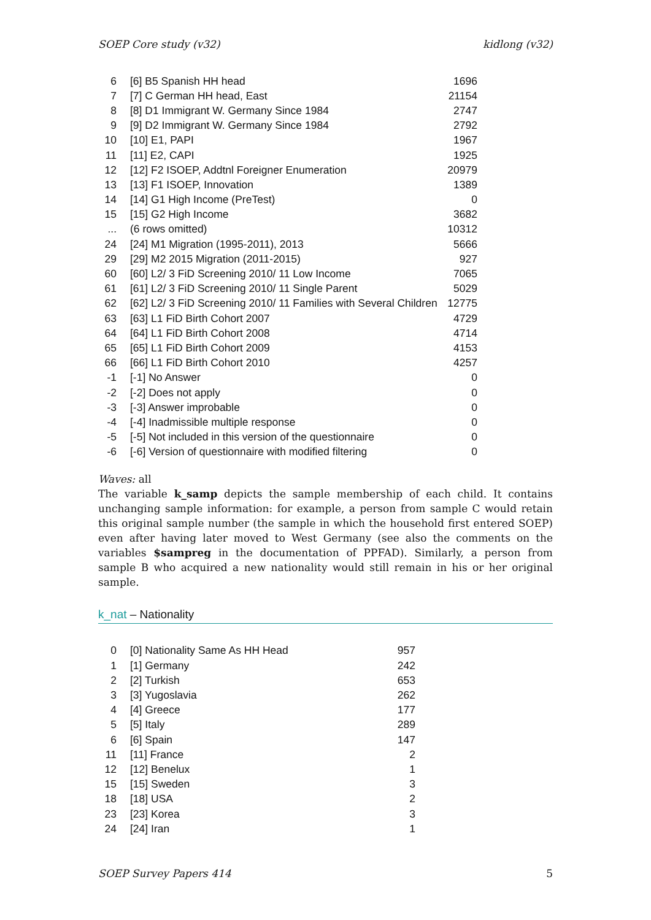SOEP Core study (v32) kidlong (v32)
| 6 | [6] B5 Spanish HH head | 1696 |
| 7 | [7] C German HH head, East | 21154 |
| 8 | [8] D1 Immigrant W. Germany Since 1984 | 2747 |
| 9 | [9] D2 Immigrant W. Germany Since 1984 | 2792 |
| 10 | [10] E1, PAPI | 1967 |
| 11 | [11] E2, CAPI | 1925 |
| 12 | [12] F2 ISOEP, Addtnl Foreigner Enumeration | 20979 |
| 13 | [13] F1 ISOEP, Innovation | 1389 |
| 14 | [14] G1 High Income (PreTest) | 0 |
| 15 | [15] G2 High Income | 3682 |
| ... | (6 rows omitted) | 10312 |
| 24 | [24] M1 Migration (1995-2011), 2013 | 5666 |
| 29 | [29] M2 2015 Migration (2011-2015) | 927 |
| 60 | [60] L2/ 3 FiD Screening 2010/ 11 Low Income | 7065 |
| 61 | [61] L2/ 3 FiD Screening 2010/ 11 Single Parent | 5029 |
| 62 | [62] L2/ 3 FiD Screening 2010/ 11 Families with Several Children | 12775 |
| 63 | [63] L1 FiD Birth Cohort 2007 | 4729 |
| 64 | [64] L1 FiD Birth Cohort 2008 | 4714 |
| 65 | [65] L1 FiD Birth Cohort 2009 | 4153 |
| 66 | [66] L1 FiD Birth Cohort 2010 | 4257 |
| -1 | [-1] No Answer | 0 |
| -2 | [-2] Does not apply | 0 |
| -3 | [-3] Answer improbable | 0 |
| -4 | [-4] Inadmissible multiple response | 0 |
| -5 | [-5] Not included in this version of the questionnaire | 0 |
| -6 | [-6] Version of questionnaire with modified filtering | 0 |
Waves: all
The variable k_samp depicts the sample membership of each child. It contains unchanging sample information: for example, a person from sample C would retain this original sample number (the sample in which the household first entered SOEP) even after having later moved to West Germany (see also the comments on the variables $sampreg in the documentation of PPFAD). Similarly, a person from sample B who acquired a new nationality would still remain in his or her original sample.
k_nat – Nationality
| 0 | [0] Nationality Same As HH Head | 957 |
| 1 | [1] Germany | 242 |
| 2 | [2] Turkish | 653 |
| 3 | [3] Yugoslavia | 262 |
| 4 | [4] Greece | 177 |
| 5 | [5] Italy | 289 |
| 6 | [6] Spain | 147 |
| 11 | [11] France | 2 |
| 12 | [12] Benelux | 1 |
| 15 | [15] Sweden | 3 |
| 18 | [18] USA | 2 |
| 23 | [23] Korea | 3 |
| 24 | [24] Iran | 1 |
SOEP Survey Papers 414 5